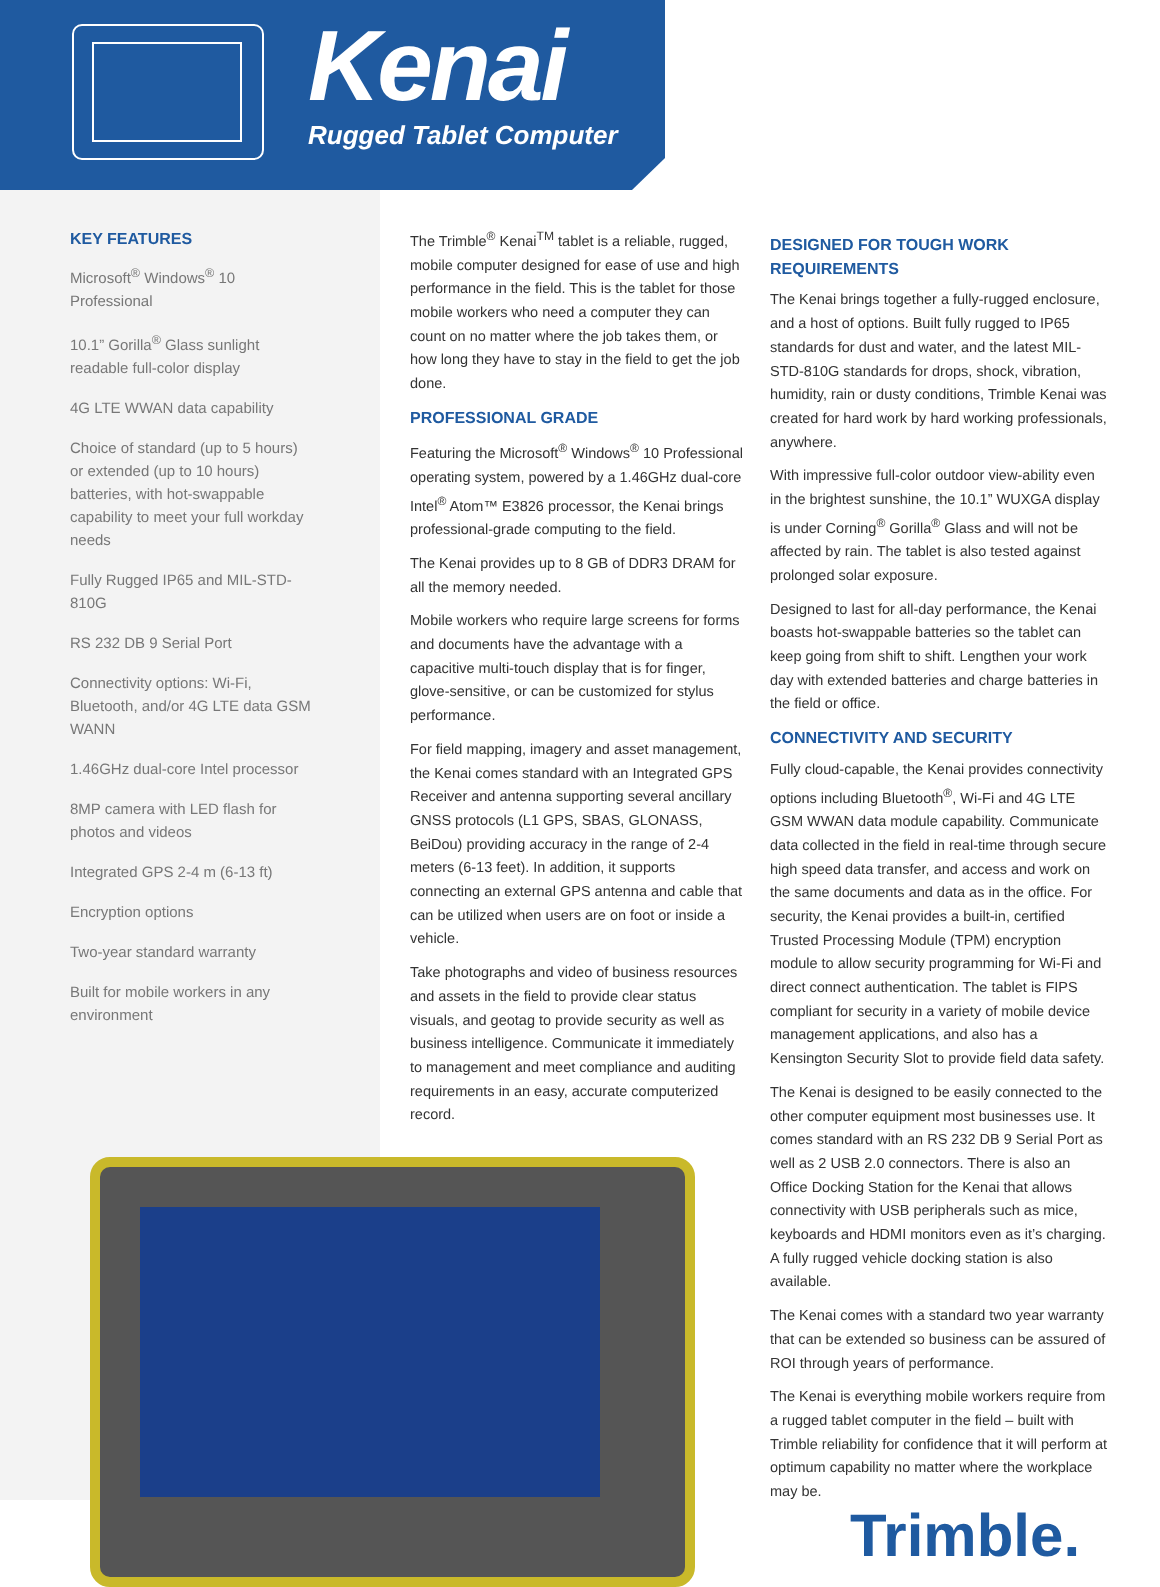Kenai
Rugged Tablet Computer
KEY FEATURES
Microsoft<sup>®</sup> Windows<sup>®</sup> 10 Professional
10.1” Gorilla<sup>®</sup> Glass sunlight readable full-color display
4G LTE WWAN data capability
Choice of standard (up to 5 hours) or extended (up to 10 hours) batteries, with hot-swappable capability to meet your full workday needs
Fully Rugged IP65 and MIL-STD-810G
RS 232 DB 9 Serial Port
Connectivity options: Wi-Fi, Bluetooth, and/or 4G LTE data GSM WANN
1.46GHz dual-core Intel processor
8MP camera with LED flash for photos and videos
Integrated GPS 2-4 m (6-13 ft)
Encryption options
Two-year standard warranty
Built for mobile workers in any environment
The Trimble<sup>®</sup> Kenai<sup>TM</sup> tablet is a reliable, rugged, mobile computer designed for ease of use and high performance in the field. This is the tablet for those mobile workers who need a computer they can count on no matter where the job takes them, or how long they have to stay in the field to get the job done.
PROFESSIONAL GRADE
Featuring the Microsoft<sup>®</sup> Windows<sup>®</sup> 10 Professional operating system, powered by a 1.46GHz dual-core Intel<sup>®</sup> Atom™ E3826 processor, the Kenai brings professional-grade computing to the field.
The Kenai provides up to 8 GB of DDR3 DRAM for all the memory needed.
Mobile workers who require large screens for forms and documents have the advantage with a capacitive multi-touch display that is for finger, glove-sensitive, or can be customized for stylus performance.
For field mapping, imagery and asset management, the Kenai comes standard with an Integrated GPS Receiver and antenna supporting several ancillary GNSS protocols (L1 GPS, SBAS, GLONASS, BeiDou) providing accuracy in the range of 2-4 meters (6-13 feet). In addition, it supports connecting an external GPS antenna and cable that can be utilized when users are on foot or inside a vehicle.
Take photographs and video of business resources and assets in the field to provide clear status visuals, and geotag to provide security as well as business intelligence. Communicate it immediately to management and meet compliance and auditing requirements in an easy, accurate computerized record.
DESIGNED FOR TOUGH WORK REQUIREMENTS
The Kenai brings together a fully-rugged enclosure, and a host of options. Built fully rugged to IP65 standards for dust and water, and the latest MIL-STD-810G standards for drops, shock, vibration, humidity, rain or dusty conditions, Trimble Kenai was created for hard work by hard working professionals, anywhere.
With impressive full-color outdoor view-ability even in the brightest sunshine, the 10.1” WUXGA display is under Corning<sup>®</sup> Gorilla<sup>®</sup> Glass and will not be affected by rain. The tablet is also tested against prolonged solar exposure.
Designed to last for all-day performance, the Kenai boasts hot-swappable batteries so the tablet can keep going from shift to shift. Lengthen your work day with extended batteries and charge batteries in the field or office.
CONNECTIVITY AND SECURITY
Fully cloud-capable, the Kenai provides connectivity options including Bluetooth<sup>®</sup>, Wi-Fi and 4G LTE GSM WWAN data module capability. Communicate data collected in the field in real-time through secure high speed data transfer, and access and work on the same documents and data as in the office. For security, the Kenai provides a built-in, certified Trusted Processing Module (TPM) encryption module to allow security programming for Wi-Fi and direct connect authentication. The tablet is FIPS compliant for security in a variety of mobile device management applications, and also has a Kensington Security Slot to provide field data safety.
The Kenai is designed to be easily connected to the other computer equipment most businesses use. It comes standard with an RS 232 DB 9 Serial Port as well as 2 USB 2.0 connectors. There is also an Office Docking Station for the Kenai that allows connectivity with USB peripherals such as mice, keyboards and HDMI monitors even as it’s charging. A fully rugged vehicle docking station is also available.
The Kenai comes with a standard two year warranty that can be extended so business can be assured of ROI through years of performance.
The Kenai is everything mobile workers require from a rugged tablet computer in the field – built with Trimble reliability for confidence that it will perform at optimum capability no matter where the workplace may be.
Trimble.